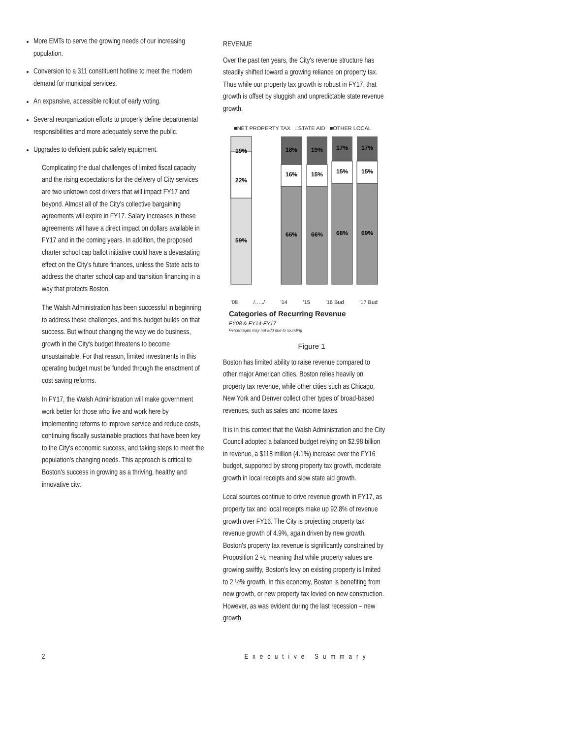More EMTs to serve the growing needs of our increasing population.
Conversion to a 311 constituent hotline to meet the modern demand for municipal services.
An expansive, accessible rollout of early voting.
Several reorganization efforts to properly define departmental responsibilities and more adequately serve the public.
Upgrades to deficient public safety equipment.
Complicating the dual challenges of limited fiscal capacity and the rising expectations for the delivery of City services are two unknown cost drivers that will impact FY17 and beyond. Almost all of the City's collective bargaining agreements will expire in FY17. Salary increases in these agreements will have a direct impact on dollars available in FY17 and in the coming years. In addition, the proposed charter school cap ballot initiative could have a devastating effect on the City's future finances, unless the State acts to address the charter school cap and transition financing in a way that protects Boston.
The Walsh Administration has been successful in beginning to address these challenges, and this budget builds on that success. But without changing the way we do business, growth in the City's budget threatens to become unsustainable. For that reason, limited investments in this operating budget must be funded through the enactment of cost saving reforms.
In FY17, the Walsh Administration will make government work better for those who live and work here by implementing reforms to improve service and reduce costs, continuing fiscally sustainable practices that have been key to the City's economic success, and taking steps to meet the population's changing needs. This approach is critical to Boston's success in growing as a thriving, healthy and innovative city.
REVENUE
Over the past ten years, the City's revenue structure has steadily shifted toward a growing reliance on property tax. Thus while our property tax growth is robust in FY17, that growth is offset by sluggish and unpredictable state revenue growth.
■NET PROPERTY TAX □STATE AID ■OTHER LOCAL
19%
22%
59%
18%
19%
17%
17%
16%
15%
15%
15%
66%
66%
68%
69%
'08 /…../ '14 '15 '16 Bud '17 Bud
Categories of Recurring Revenue
FY08 & FY14-FY17
Percentages may not add due to rounding
Figure 1
Boston has limited ability to raise revenue compared to other major American cities. Boston relies heavily on property tax revenue, while other cities such as Chicago, New York and Denver collect other types of broad-based revenues, such as sales and income taxes.
It is in this context that the Walsh Administration and the City Council adopted a balanced budget relying on $2.98 billion in revenue, a $118 million (4.1%) increase over the FY16 budget, supported by strong property tax growth, moderate growth in local receipts and slow state aid growth.
Local sources continue to drive revenue growth in FY17, as property tax and local receipts make up 92.8% of revenue growth over FY16. The City is projecting property tax revenue growth of 4.9%, again driven by new growth. Boston's property tax revenue is significantly constrained by Proposition 2 ½, meaning that while property values are growing swiftly, Boston's levy on existing property is limited to 2 ½% growth. In this economy, Boston is benefiting from new growth, or new property tax levied on new construction. However, as was evident during the last recession – new growth
2 Executive Summary